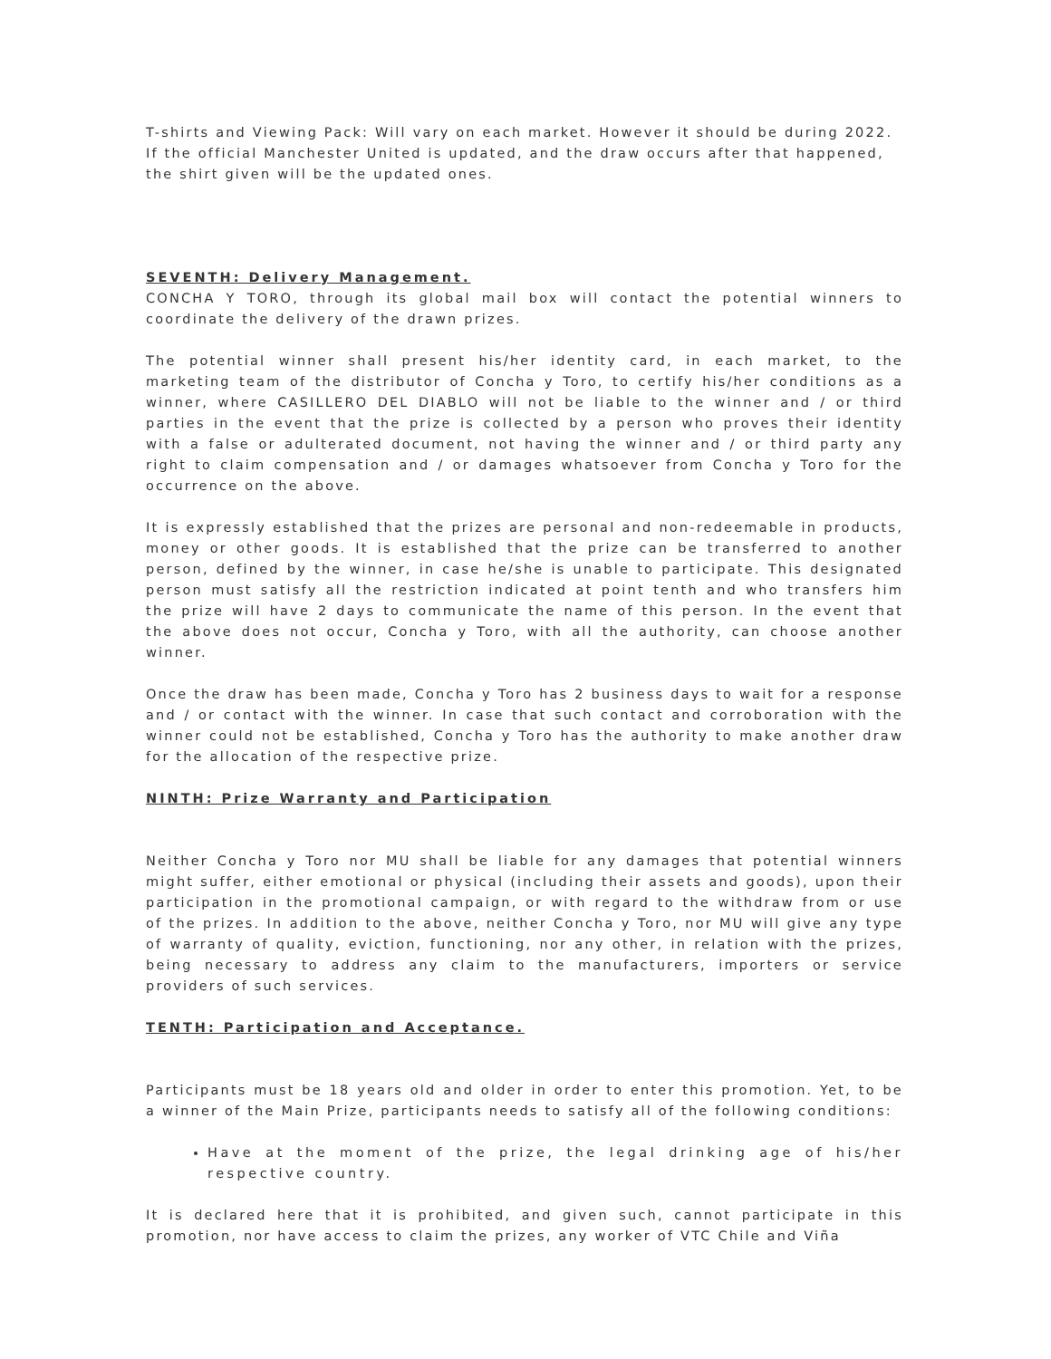T-shirts and Viewing Pack: Will vary on each market. However it should be during 2022. If the official Manchester United is updated, and the draw occurs after that happened, the shirt given will be the updated ones.
SEVENTH: Delivery Management.
CONCHA Y TORO, through its global mail box will contact the potential winners to coordinate the delivery of the drawn prizes.
The potential winner shall present his/her identity card, in each market, to the marketing team of the distributor of Concha y Toro, to certify his/her conditions as a winner, where CASILLERO DEL DIABLO will not be liable to the winner and / or third parties in the event that the prize is collected by a person who proves their identity with a false or adulterated document, not having the winner and / or third party any right to claim compensation and / or damages whatsoever from Concha y Toro for the occurrence on the above.
It is expressly established that the prizes are personal and non-redeemable in products, money or other goods. It is established that the prize can be transferred to another person, defined by the winner, in case he/she is unable to participate. This designated person must satisfy all the restriction indicated at point tenth and who transfers him the prize will have 2 days to communicate the name of this person. In the event that the above does not occur, Concha y Toro, with all the authority, can choose another winner.
Once the draw has been made, Concha y Toro has 2 business days to wait for a response and / or contact with the winner. In case that such contact and corroboration with the winner could not be established, Concha y Toro has the authority to make another draw for the allocation of the respective prize.
NINTH: Prize Warranty and Participation
Neither Concha y Toro nor MU shall be liable for any damages that potential winners might suffer, either emotional or physical (including their assets and goods), upon their participation in the promotional campaign, or with regard to the withdraw from or use of the prizes. In addition to the above, neither Concha y Toro, nor MU will give any type of warranty of quality, eviction, functioning, nor any other, in relation with the prizes, being necessary to address any claim to the manufacturers, importers or service providers of such services.
TENTH: Participation and Acceptance.
Participants must be 18 years old and older in order to enter this promotion. Yet, to be a winner of the Main Prize, participants needs to satisfy all of the following conditions:
Have at the moment of the prize, the legal drinking age of his/her respective country.
It is declared here that it is prohibited, and given such, cannot participate in this promotion, nor have access to claim the prizes, any worker of VTC Chile and Viña